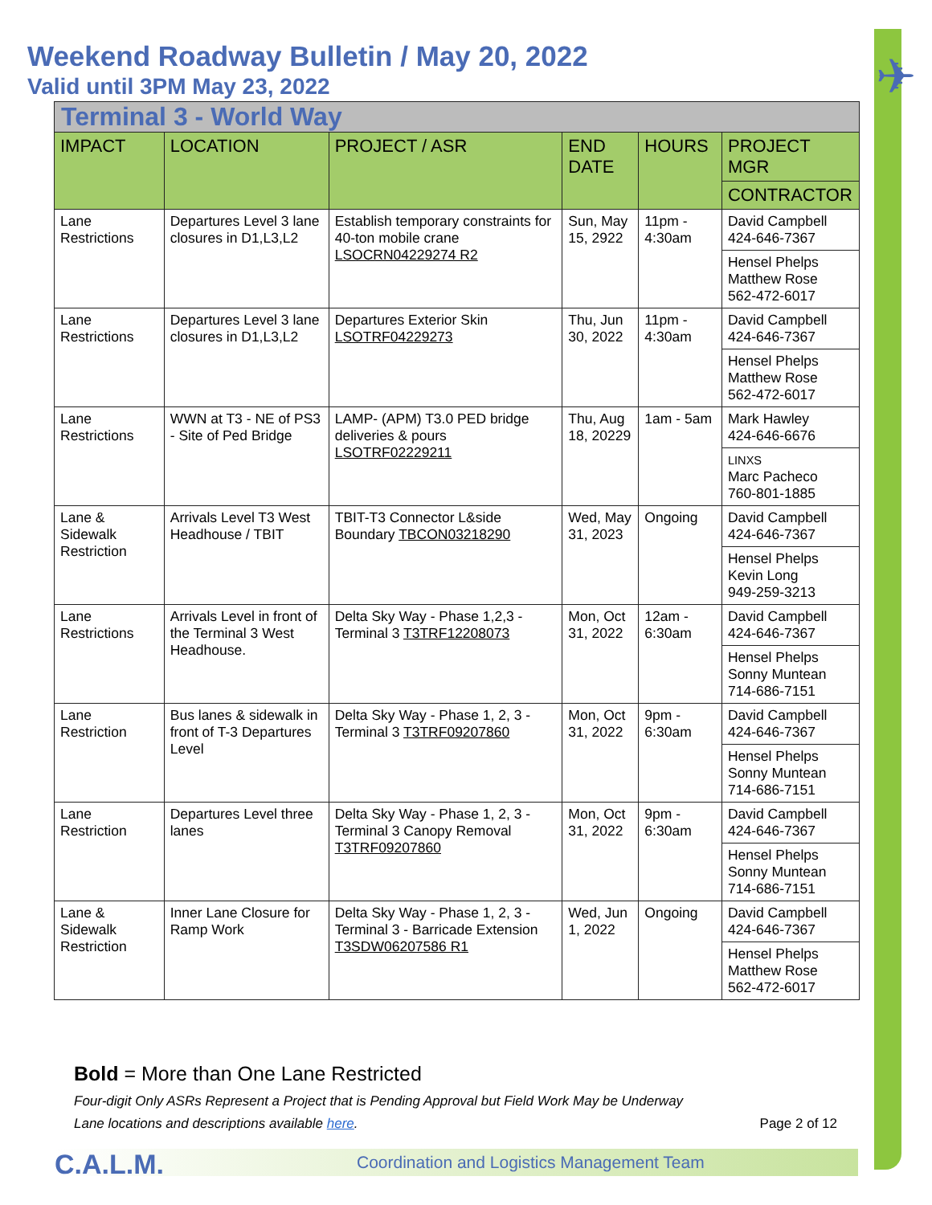✈
Weekend Roadway Bulletin / May 20, 2022
Valid until 3PM May 23, 2022
| Terminal 3 - World Way | | | | | |
| IMPACT | LOCATION | PROJECT / ASR | END DATE | HOURS | PROJECT MGR |
| | | | | | CONTRACTOR |
| Lane Restrictions | Departures Level 3 lane closures in D1,L3,L2 | Establish temporary constraints for 40-ton mobile crane LSOCRN04229274 R2 | Sun, May 15, 2922 | 11pm - 4:30am | David Campbell 424-646-7367 |
| | | | | | Hensel Phelps Matthew Rose 562-472-6017 |
| Lane Restrictions | Departures Level 3 lane closures in D1,L3,L2 | Departures Exterior Skin LSOTRF04229273 | Thu, Jun 30, 2022 | 11pm - 4:30am | David Campbell 424-646-7367 |
| | | | | | Hensel Phelps Matthew Rose 562-472-6017 |
| Lane Restrictions | WWN at T3 - NE of PS3 - Site of Ped Bridge | LAMP- (APM) T3.0 PED bridge deliveries & pours LSOTRF02229211 | Thu, Aug 18, 20229 | 1am - 5am | Mark Hawley 424-646-6676 |
| | | | | | LINXS Marc Pacheco 760-801-1885 |
| Lane & Sidewalk Restriction | Arrivals Level T3 West Headhouse / TBIT | TBIT-T3 Connector L&side Boundary TBCON03218290 | Wed, May 31, 2023 | Ongoing | David Campbell 424-646-7367 |
| | | | | | Hensel Phelps Kevin Long 949-259-3213 |
| Lane Restrictions | Arrivals Level in front of the Terminal 3 West Headhouse. | Delta Sky Way - Phase 1,2,3 - Terminal 3 T3TRF12208073 | Mon, Oct 31, 2022 | 12am - 6:30am | David Campbell 424-646-7367 |
| | | | | | Hensel Phelps Sonny Muntean 714-686-7151 |
| Lane Restriction | Bus lanes & sidewalk in front of T-3 Departures Level | Delta Sky Way - Phase 1, 2, 3 - Terminal 3 T3TRF09207860 | Mon, Oct 31, 2022 | 9pm - 6:30am | David Campbell 424-646-7367 |
| | | | | | Hensel Phelps Sonny Muntean 714-686-7151 |
| Lane Restriction | Departures Level three lanes | Delta Sky Way - Phase 1, 2, 3 - Terminal 3 Canopy Removal T3TRF09207860 | Mon, Oct 31, 2022 | 9pm - 6:30am | David Campbell 424-646-7367 |
| | | | | | Hensel Phelps Sonny Muntean 714-686-7151 |
| Lane & Sidewalk Restriction | Inner Lane Closure for Ramp Work | Delta Sky Way - Phase 1, 2, 3 - Terminal 3 - Barricade Extension T3SDW06207586 R1 | Wed, Jun 1, 2022 | Ongoing | David Campbell 424-646-7367 |
| | | | | | Hensel Phelps Matthew Rose 562-472-6017 |
Bold = More than One Lane Restricted
Four-digit Only ASRs Represent a Project that is Pending Approval but Field Work May be Underway
Lane locations and descriptions available here. Page 2 of 12
C.A.L.M. Coordination and Logistics Management Team